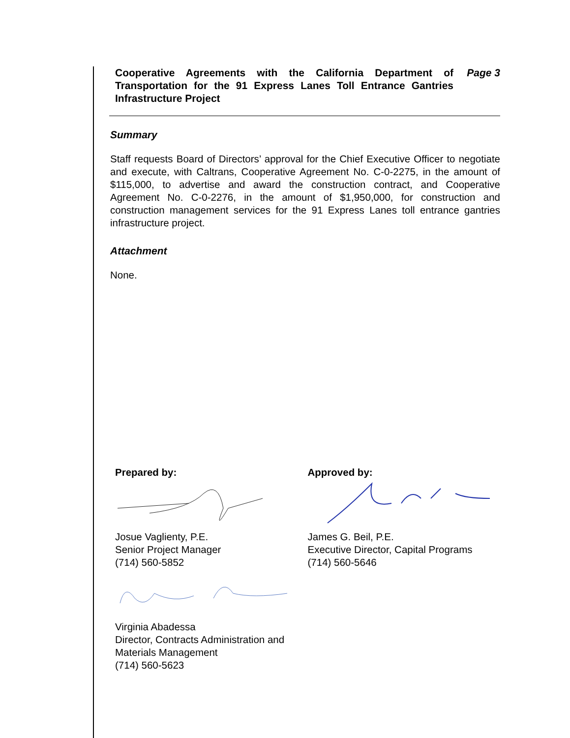Cooperative Agreements with the California Department of Transportation for the 91 Express Lanes Toll Entrance Gantries Infrastructure Project
Page 3
Summary
Staff requests Board of Directors’ approval for the Chief Executive Officer to negotiate and execute, with Caltrans, Cooperative Agreement No. C-0-2275, in the amount of $115,000, to advertise and award the construction contract, and Cooperative Agreement No. C-0-2276, in the amount of $1,950,000, for construction and construction management services for the 91 Express Lanes toll entrance gantries infrastructure project.
Attachment
None.
Prepared by:
Josue Vaglienty, P.E.
Senior Project Manager
(714) 560-5852
Virginia Abadessa
Director, Contracts Administration and
Materials Management
(714) 560-5623
Approved by:
James G. Beil, P.E.
Executive Director, Capital Programs
(714) 560-5646